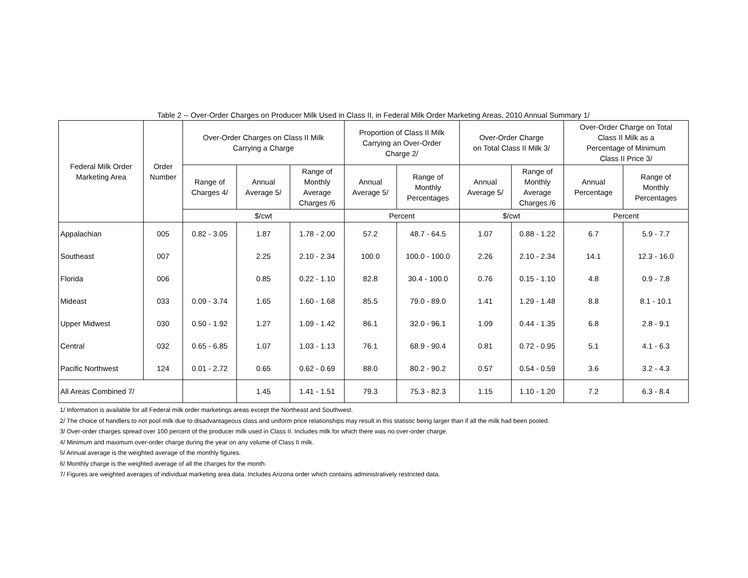Table 2 -- Over-Order Charges on Producer Milk Used in Class II, in Federal Milk Order Marketing Areas, 2010 Annual Summary 1/
| Federal Milk Order Marketing Area | Order Number | Over-Order Charges on Class II Milk Carrying a Charge | | | Proportion of Class II Milk Carrying an Over-Order Charge 2/ | | Over-Order Charge on Total Class II Milk 3/ | | Over-Order Charge on Total Class II Milk as a Percentage of Minimum Class II Price 3/ | |
| --- | --- | --- | --- | --- | --- | --- | --- | --- | --- | --- |
| | | Range of Charges 4/ | Annual Average 5/ | Range of Monthly Average Charges /6 | Annual Average 5/ | Range of Monthly Percentages | Annual Average 5/ | Range of Monthly Average Charges /6 | Annual Percentage | Range of Monthly Percentages |
| | | $/cwt | | | Percent | | $/cwt | | Percent | |
| Appalachian | 005 | 0.82 - 3.05 | 1.87 | 1.78 - 2.00 | 57.2 | 48.7 - 64.5 | 1.07 | 0.88 - 1.22 | 6.7 | 5.9 - 7.7 |
| Southeast | 007 | | 2.25 | 2.10 - 2.34 | 100.0 | 100.0 - 100.0 | 2.26 | 2.10 - 2.34 | 14.1 | 12.3 - 16.0 |
| Florida | 006 | | 0.85 | 0.22 - 1.10 | 82.8 | 30.4 - 100.0 | 0.76 | 0.15 - 1.10 | 4.8 | 0.9 - 7.8 |
| Mideast | 033 | 0.09 - 3.74 | 1.65 | 1.60 - 1.68 | 85.5 | 79.0 - 89.0 | 1.41 | 1.29 - 1.48 | 8.8 | 8.1 - 10.1 |
| Upper Midwest | 030 | 0.50 - 1.92 | 1.27 | 1.09 - 1.42 | 86.1 | 32.0 - 96.1 | 1.09 | 0.44 - 1.35 | 6.8 | 2.8 - 9.1 |
| Central | 032 | 0.65 - 6.85 | 1.07 | 1.03 - 1.13 | 76.1 | 68.9 - 90.4 | 0.81 | 0.72 - 0.95 | 5.1 | 4.1 - 6.3 |
| Pacific Northwest | 124 | 0.01 - 2.72 | 0.65 | 0.62 - 0.69 | 88.0 | 80.2 - 90.2 | 0.57 | 0.54 - 0.59 | 3.6 | 3.2 - 4.3 |
| All Areas Combined 7/ | | | 1.45 | 1.41 - 1.51 | 79.3 | 75.3 - 82.3 | 1.15 | 1.10 - 1.20 | 7.2 | 6.3 - 8.4 |
1/ Information is available for all Federal milk order marketings areas except the Northeast and Southwest.
2/ The choice of handlers to not pool milk due to disadvantageous class and uniform price relationships may result in this statistic being larger than if all the milk had been pooled.
3/ Over-order charges spread over 100 percent of the producer milk used in Class II. Includes milk for which there was no over-order charge.
4/ Minimum and maximum over-order charge during the year on any volume of Class II milk.
5/ Annual average is the weighted average of the monthly figures.
6/ Monthly charge is the weighted average of all the charges for the month.
7/ Figures are weighted averages of individual marketing area data. Includes Arizona order which contains administratively restricted data.